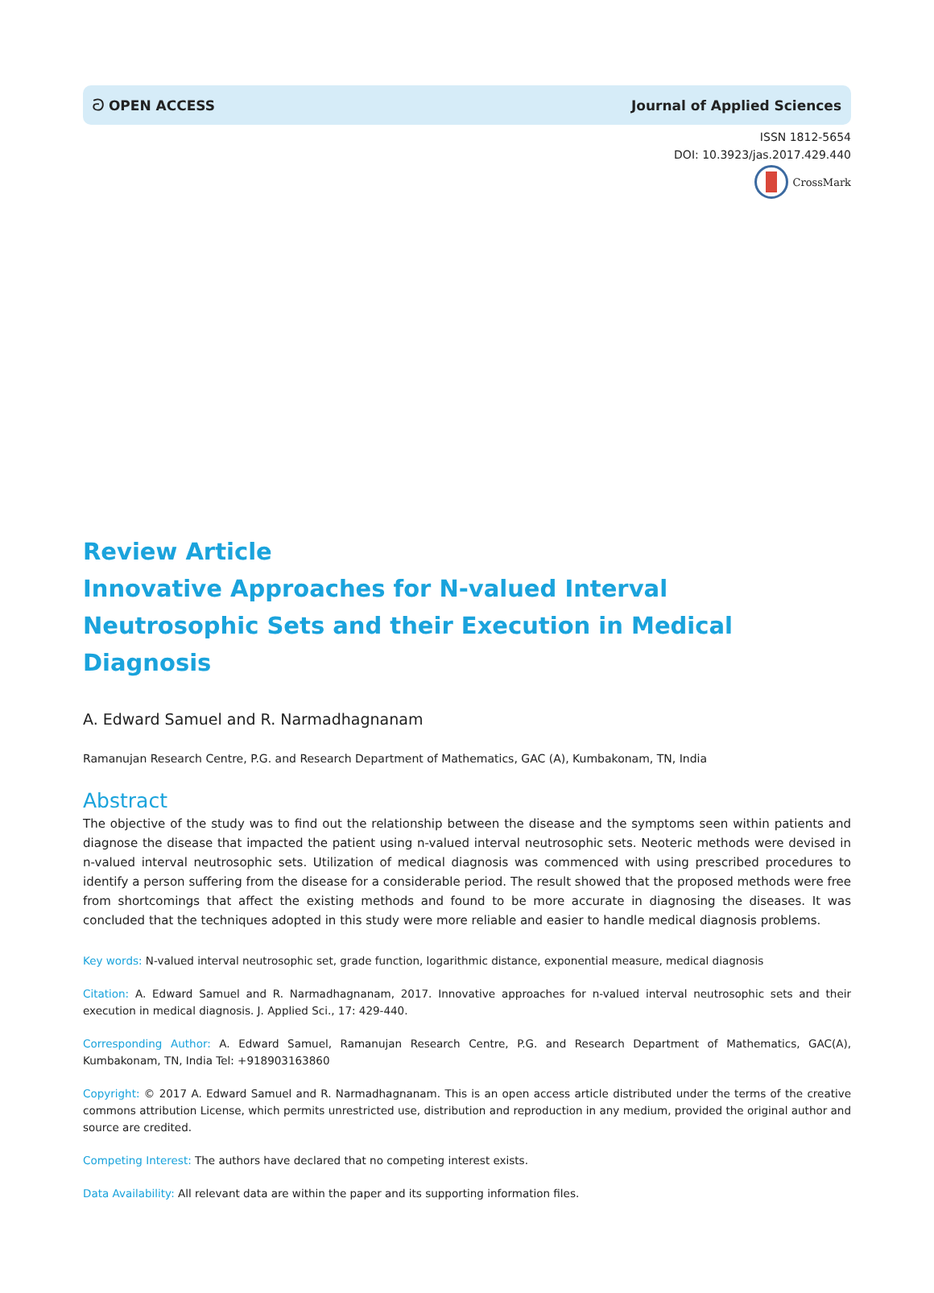ට OPEN ACCESS Journal of Applied Sciences
ISSN 1812-5654
DOI: 10.3923/jas.2017.429.440
CrossMark
Review Article
Innovative Approaches for N-valued Interval Neutrosophic Sets and their Execution in Medical Diagnosis
A. Edward Samuel and R. Narmadhagnanam
Ramanujan Research Centre, P.G. and Research Department of Mathematics, GAC (A), Kumbakonam, TN, India
Abstract
The objective of the study was to find out the relationship between the disease and the symptoms seen within patients and diagnose the disease that impacted the patient using n-valued interval neutrosophic sets. Neoteric methods were devised in n-valued interval neutrosophic sets. Utilization of medical diagnosis was commenced with using prescribed procedures to identify a person suffering from the disease for a considerable period. The result showed that the proposed methods were free from shortcomings that affect the existing methods and found to be more accurate in diagnosing the diseases. It was concluded that the techniques adopted in this study were more reliable and easier to handle medical diagnosis problems.
Key words: N-valued interval neutrosophic set, grade function, logarithmic distance, exponential measure, medical diagnosis
Citation: A. Edward Samuel and R. Narmadhagnanam, 2017. Innovative approaches for n-valued interval neutrosophic sets and their execution in medical diagnosis. J. Applied Sci., 17: 429-440.
Corresponding Author: A. Edward Samuel, Ramanujan Research Centre, P.G. and Research Department of Mathematics, GAC(A), Kumbakonam, TN, India Tel: +918903163860
Copyright: © 2017 A. Edward Samuel and R. Narmadhagnanam. This is an open access article distributed under the terms of the creative commons attribution License, which permits unrestricted use, distribution and reproduction in any medium, provided the original author and source are credited.
Competing Interest: The authors have declared that no competing interest exists.
Data Availability: All relevant data are within the paper and its supporting information files.